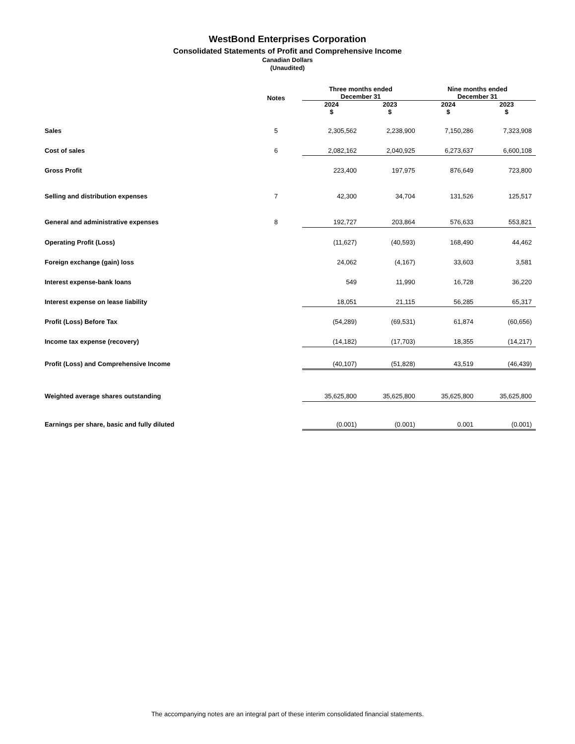WestBond Enterprises Corporation
Consolidated Statements of Profit and Comprehensive Income
Canadian Dollars
(Unaudited)
| | | Three months ended December 31 | | Nine months ended December 31 | |
| --- | --- | --- | --- | --- | --- |
| | Notes | 2024 $ | 2023 $ | 2024 $ | 2023 $ |
| Sales | 5 | 2,305,562 | 2,238,900 | 7,150,286 | 7,323,908 |
| Cost of sales | 6 | 2,082,162 | 2,040,925 | 6,273,637 | 6,600,108 |
| Gross Profit | | 223,400 | 197,975 | 876,649 | 723,800 |
| Selling and distribution expenses | 7 | 42,300 | 34,704 | 131,526 | 125,517 |
| General and administrative expenses | 8 | 192,727 | 203,864 | 576,633 | 553,821 |
| Operating Profit (Loss) | | (11,627) | (40,593) | 168,490 | 44,462 |
| Foreign exchange (gain) loss | | 24,062 | (4,167) | 33,603 | 3,581 |
| Interest expense-bank loans | | 549 | 11,990 | 16,728 | 36,220 |
| Interest expense on lease liability | | 18,051 | 21,115 | 56,285 | 65,317 |
| Profit (Loss) Before Tax | | (54,289) | (69,531) | 61,874 | (60,656) |
| Income tax expense (recovery) | | (14,182) | (17,703) | 18,355 | (14,217) |
| Profit (Loss) and Comprehensive Income | | (40,107) | (51,828) | 43,519 | (46,439) |
| Weighted average shares outstanding | | 35,625,800 | 35,625,800 | 35,625,800 | 35,625,800 |
| Earnings per share, basic and fully diluted | | (0.001) | (0.001) | 0.001 | (0.001) |
The accompanying notes are an integral part of these interim consolidated financial statements.